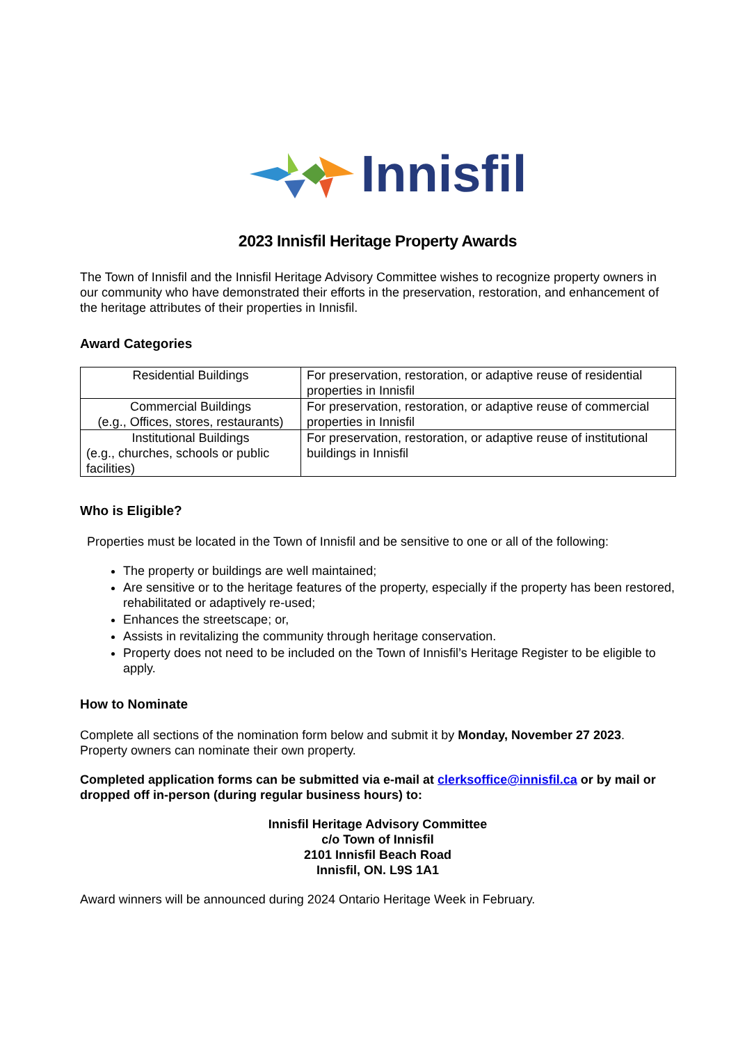Innisfil
2023 Innisfil Heritage Property Awards
The Town of Innisfil and the Innisfil Heritage Advisory Committee wishes to recognize property owners in our community who have demonstrated their efforts in the preservation, restoration, and enhancement of the heritage attributes of their properties in Innisfil.
Award Categories
| Residential Buildings | For preservation, restoration, or adaptive reuse of residential properties in Innisfil |
| Commercial Buildings (e.g., Offices, stores, restaurants) | For preservation, restoration, or adaptive reuse of commercial properties in Innisfil |
| Institutional Buildings (e.g., churches, schools or public facilities) | For preservation, restoration, or adaptive reuse of institutional buildings in Innisfil |
Who is Eligible?
Properties must be located in the Town of Innisfil and be sensitive to one or all of the following:
The property or buildings are well maintained;
Are sensitive or to the heritage features of the property, especially if the property has been restored, rehabilitated or adaptively re-used;
Enhances the streetscape; or,
Assists in revitalizing the community through heritage conservation.
Property does not need to be included on the Town of Innisfil’s Heritage Register to be eligible to apply.
How to Nominate
Complete all sections of the nomination form below and submit it by Monday, November 27 2023. Property owners can nominate their own property.
Completed application forms can be submitted via e-mail at clerksoffice@innisfil.ca or by mail or dropped off in-person (during regular business hours) to:
Innisfil Heritage Advisory Committee
c/o Town of Innisfil
2101 Innisfil Beach Road
Innisfil, ON. L9S 1A1
Award winners will be announced during 2024 Ontario Heritage Week in February.